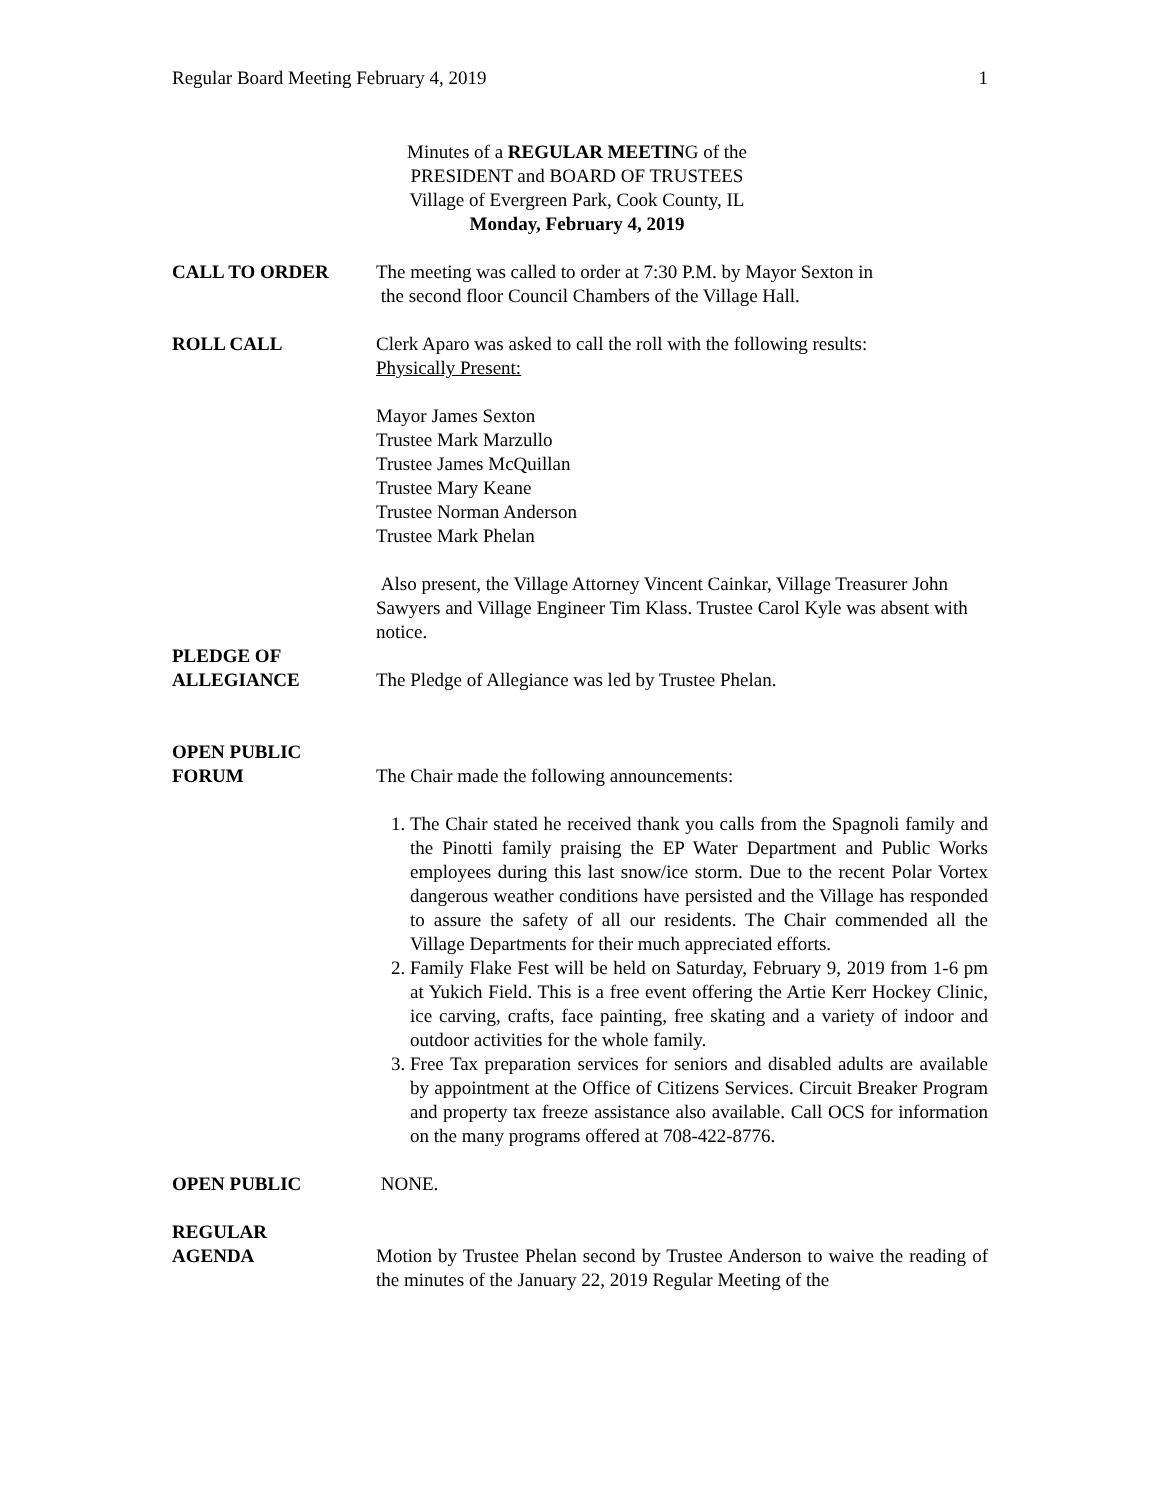Regular Board Meeting February 4, 2019 1
Minutes of a REGULAR MEETING of the
PRESIDENT and BOARD OF TRUSTEES
Village of Evergreen Park, Cook County, IL
Monday, February 4, 2019
CALL TO ORDER The meeting was called to order at 7:30 P.M. by Mayor Sexton in
the second floor Council Chambers of the Village Hall.
ROLL CALL Clerk Aparo was asked to call the roll with the following results:
Physically Present:
Mayor James Sexton
Trustee Mark Marzullo
Trustee James McQuillan
Trustee Mary Keane
Trustee Norman Anderson
Trustee Mark Phelan
Also present, the Village Attorney Vincent Cainkar, Village Treasurer John Sawyers and Village Engineer Tim Klass. Trustee Carol Kyle was absent with notice.
PLEDGE OF
ALLEGIANCE
The Pledge of Allegiance was led by Trustee Phelan.
OPEN PUBLIC
FORUM
The Chair made the following announcements:
1. The Chair stated he received thank you calls from the Spagnoli family and the Pinotti family praising the EP Water Department and Public Works employees during this last snow/ice storm. Due to the recent Polar Vortex dangerous weather conditions have persisted and the Village has responded to assure the safety of all our residents. The Chair commended all the Village Departments for their much appreciated efforts.
2. Family Flake Fest will be held on Saturday, February 9, 2019 from 1-6 pm at Yukich Field. This is a free event offering the Artie Kerr Hockey Clinic, ice carving, crafts, face painting, free skating and a variety of indoor and outdoor activities for the whole family.
3. Free Tax preparation services for seniors and disabled adults are available by appointment at the Office of Citizens Services. Circuit Breaker Program and property tax freeze assistance also available. Call OCS for information on the many programs offered at 708-422-8776.
OPEN PUBLIC NONE.
REGULAR
AGENDA
Motion by Trustee Phelan second by Trustee Anderson to waive the reading of the minutes of the January 22, 2019 Regular Meeting of the